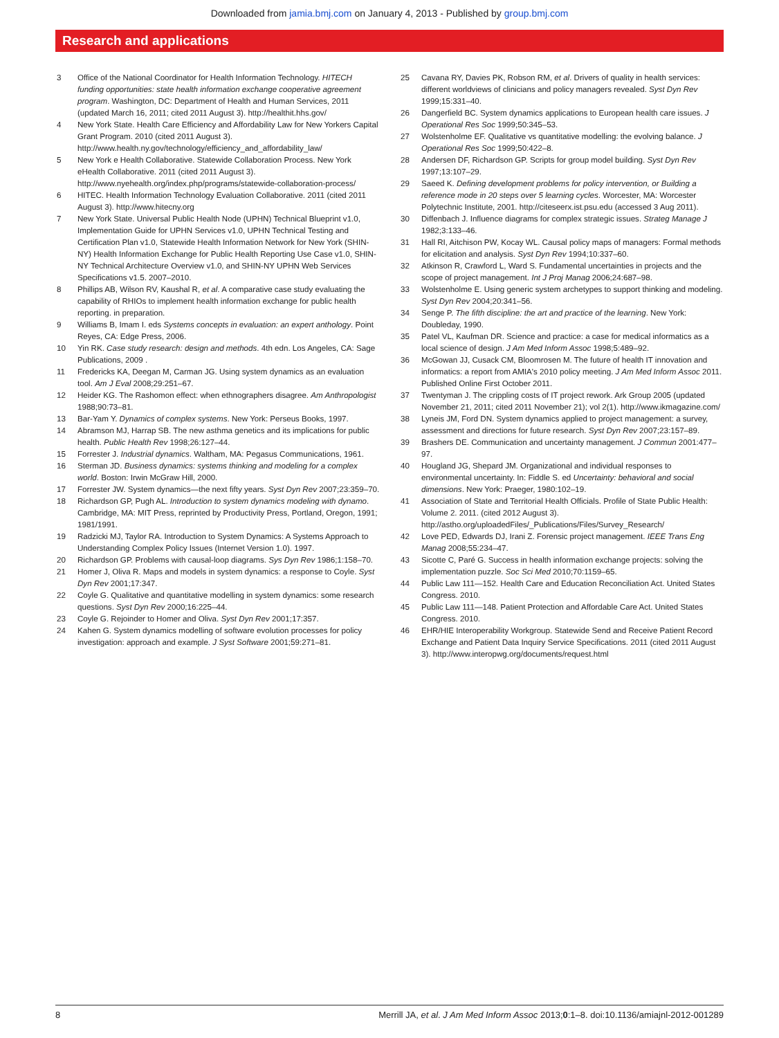Downloaded from jamia.bmj.com on January 4, 2013 - Published by group.bmj.com
Research and applications
3 Office of the National Coordinator for Health Information Technology. HITECH funding opportunities: state health information exchange cooperative agreement program. Washington, DC: Department of Health and Human Services, 2011 (updated March 16, 2011; cited 2011 August 3). http://healthit.hhs.gov/
4 New York State. Health Care Efficiency and Affordability Law for New Yorkers Capital Grant Program. 2010 (cited 2011 August 3). http://www.health.ny.gov/technology/efficiency_and_affordability_law/
5 New York e Health Collaborative. Statewide Collaboration Process. New York eHealth Collaborative. 2011 (cited 2011 August 3). http://www.nyehealth.org/index.php/programs/statewide-collaboration-process/
6 HITEC. Health Information Technology Evaluation Collaborative. 2011 (cited 2011 August 3). http://www.hitecny.org
7 New York State. Universal Public Health Node (UPHN) Technical Blueprint v1.0, Implementation Guide for UPHN Services v1.0, UPHN Technical Testing and Certification Plan v1.0, Statewide Health Information Network for New York (SHIN-NY) Health Information Exchange for Public Health Reporting Use Case v1.0, SHIN-NY Technical Architecture Overview v1.0, and SHIN-NY UPHN Web Services Specifications v1.5. 2007–2010.
8 Phillips AB, Wilson RV, Kaushal R, et al. A comparative case study evaluating the capability of RHIOs to implement health information exchange for public health reporting. in preparation.
9 Williams B, Imam I. eds Systems concepts in evaluation: an expert anthology. Point Reyes, CA: Edge Press, 2006.
10 Yin RK. Case study research: design and methods. 4th edn. Los Angeles, CA: Sage Publications, 2009 .
11 Fredericks KA, Deegan M, Carman JG. Using system dynamics as an evaluation tool. Am J Eval 2008;29:251–67.
12 Heider KG. The Rashomon effect: when ethnographers disagree. Am Anthropologist 1988;90:73–81.
13 Bar-Yam Y. Dynamics of complex systems. New York: Perseus Books, 1997.
14 Abramson MJ, Harrap SB. The new asthma genetics and its implications for public health. Public Health Rev 1998;26:127–44.
15 Forrester J. Industrial dynamics. Waltham, MA: Pegasus Communications, 1961.
16 Sterman JD. Business dynamics: systems thinking and modeling for a complex world. Boston: Irwin McGraw Hill, 2000.
17 Forrester JW. System dynamics—the next fifty years. Syst Dyn Rev 2007;23:359–70.
18 Richardson GP, Pugh AL. Introduction to system dynamics modeling with dynamo. Cambridge, MA: MIT Press, reprinted by Productivity Press, Portland, Oregon, 1991; 1981/1991.
19 Radzicki MJ, Taylor RA. Introduction to System Dynamics: A Systems Approach to Understanding Complex Policy Issues (Internet Version 1.0). 1997.
20 Richardson GP. Problems with causal-loop diagrams. Sys Dyn Rev 1986;1:158–70.
21 Homer J, Oliva R. Maps and models in system dynamics: a response to Coyle. Syst Dyn Rev 2001;17:347.
22 Coyle G. Qualitative and quantitative modelling in system dynamics: some research questions. Syst Dyn Rev 2000;16:225–44.
23 Coyle G. Rejoinder to Homer and Oliva. Syst Dyn Rev 2001;17:357.
24 Kahen G. System dynamics modelling of software evolution processes for policy investigation: approach and example. J Syst Software 2001;59:271–81.
25 Cavana RY, Davies PK, Robson RM, et al. Drivers of quality in health services: different worldviews of clinicians and policy managers revealed. Syst Dyn Rev 1999;15:331–40.
26 Dangerfield BC. System dynamics applications to European health care issues. J Operational Res Soc 1999;50:345–53.
27 Wolstenholme EF. Qualitative vs quantitative modelling: the evolving balance. J Operational Res Soc 1999;50:422–8.
28 Andersen DF, Richardson GP. Scripts for group model building. Syst Dyn Rev 1997;13:107–29.
29 Saeed K. Defining development problems for policy intervention, or Building a reference mode in 20 steps over 5 learning cycles. Worcester, MA: Worcester Polytechnic Institute, 2001. http://citeseerx.ist.psu.edu (accessed 3 Aug 2011).
30 Diffenbach J. Influence diagrams for complex strategic issues. Strateg Manage J 1982;3:133–46.
31 Hall RI, Aitchison PW, Kocay WL. Causal policy maps of managers: Formal methods for elicitation and analysis. Syst Dyn Rev 1994;10:337–60.
32 Atkinson R, Crawford L, Ward S. Fundamental uncertainties in projects and the scope of project management. Int J Proj Manag 2006;24:687–98.
33 Wolstenholme E. Using generic system archetypes to support thinking and modeling. Syst Dyn Rev 2004;20:341–56.
34 Senge P. The fifth discipline: the art and practice of the learning. New York: Doubleday, 1990.
35 Patel VL, Kaufman DR. Science and practice: a case for medical informatics as a local science of design. J Am Med Inform Assoc 1998;5:489–92.
36 McGowan JJ, Cusack CM, Bloomrosen M. The future of health IT innovation and informatics: a report from AMIA's 2010 policy meeting. J Am Med Inform Assoc 2011. Published Online First October 2011.
37 Twentyman J. The crippling costs of IT project rework. Ark Group 2005 (updated November 21, 2011; cited 2011 November 21); vol 2(1). http://www.ikmagazine.com/
38 Lyneis JM, Ford DN. System dynamics applied to project management: a survey, assessment and directions for future research. Syst Dyn Rev 2007;23:157–89.
39 Brashers DE. Communication and uncertainty management. J Commun 2001:477–97.
40 Hougland JG, Shepard JM. Organizational and individual responses to environmental uncertainty. In: Fiddle S. ed Uncertainty: behavioral and social dimensions. New York: Praeger, 1980:102–19.
41 Association of State and Territorial Health Officials. Profile of State Public Health: Volume 2. 2011. (cited 2012 August 3). http://astho.org/uploadedFiles/_Publications/Files/Survey_Research/
42 Love PED, Edwards DJ, Irani Z. Forensic project management. IEEE Trans Eng Manag 2008;55:234–47.
43 Sicotte C, Paré G. Success in health information exchange projects: solving the implementation puzzle. Soc Sci Med 2010;70:1159–65.
44 Public Law 111—152. Health Care and Education Reconciliation Act. United States Congress. 2010.
45 Public Law 111—148. Patient Protection and Affordable Care Act. United States Congress. 2010.
46 EHR/HIE Interoperability Workgroup. Statewide Send and Receive Patient Record Exchange and Patient Data Inquiry Service Specifications. 2011 (cited 2011 August 3). http://www.interopwg.org/documents/request.html
8 Merrill JA, et al. J Am Med Inform Assoc 2013;0:1–8. doi:10.1136/amiajnl-2012-001289